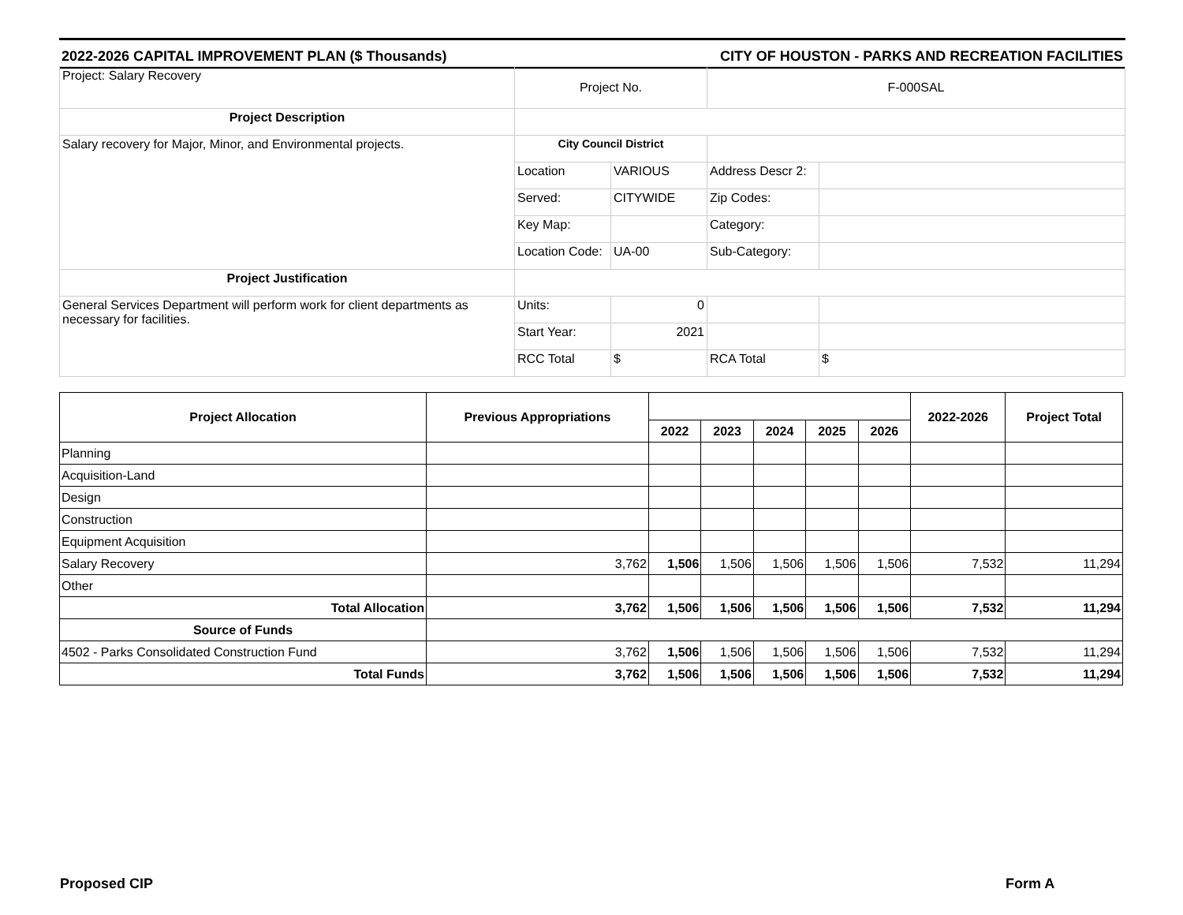2022-2026 CAPITAL IMPROVEMENT PLAN ($ Thousands) CITY OF HOUSTON - PARKS AND RECREATION FACILITIES
| Project: Salary Recovery | Project No. | | F-000SAL | |
| Project Description | | | | |
| Salary recovery for Major, Minor, and Environmental projects. | City Council District | | | |
| | Location | VARIOUS | Address Descr 2: | |
| | Served: | CITYWIDE | Zip Codes: | |
| | Key Map: | | Category: | |
| | Location Code: | UA-00 | Sub-Category: | |
| Project Justification | | | | |
| General Services Department will perform work for client departments as necessary for facilities. | Units: | 0 | | |
| | Start Year: | 2021 | | |
| | RCC Total | $ | RCA Total | $ |
| Project Allocation | Previous Appropriations | | | | | | 2022-2026 | Project Total |
| --- | --- | --- | --- | --- | --- | --- | --- | --- |
| | | 2022 | 2023 | 2024 | 2025 | 2026 | | |
| Planning | | | | | | | | |
| Acquisition-Land | | | | | | | | |
| Design | | | | | | | | |
| Construction | | | | | | | | |
| Equipment Acquisition | | | | | | | | |
| Salary Recovery | 3,762 | 1,506 | 1,506 | 1,506 | 1,506 | 1,506 | 7,532 | 11,294 |
| Other | | | | | | | | |
| Total Allocation | 3,762 | 1,506 | 1,506 | 1,506 | 1,506 | 1,506 | 7,532 | 11,294 |
| Source of Funds | | | | | | | | |
| 4502 - Parks Consolidated Construction Fund | 3,762 | 1,506 | 1,506 | 1,506 | 1,506 | 1,506 | 7,532 | 11,294 |
| Total Funds | 3,762 | 1,506 | 1,506 | 1,506 | 1,506 | 1,506 | 7,532 | 11,294 |
Proposed CIP Form A